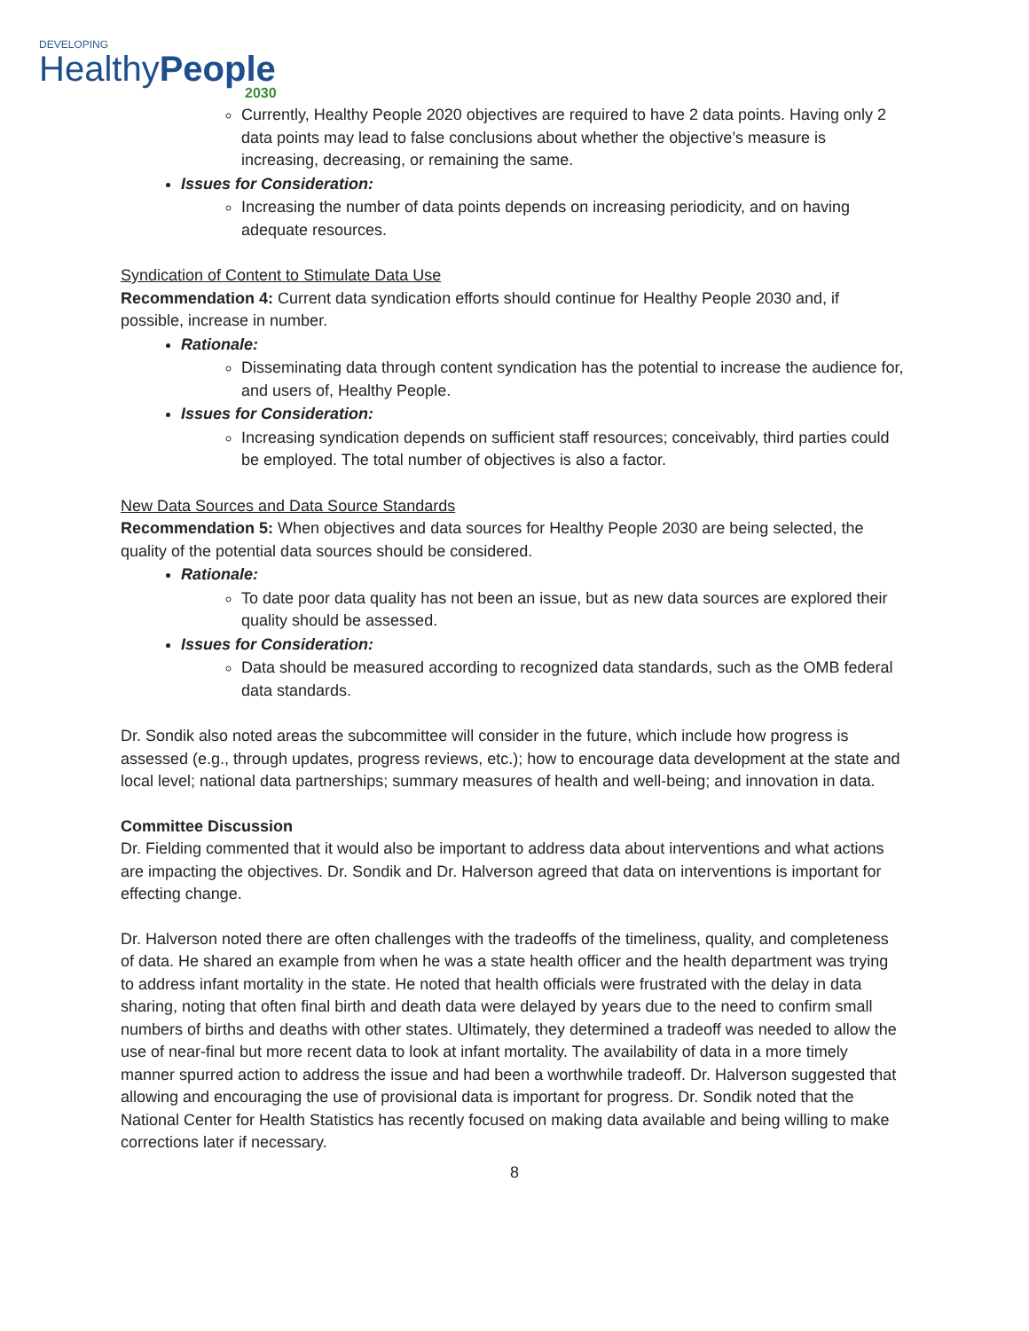DEVELOPING
HealthyPeople
2030
Currently, Healthy People 2020 objectives are required to have 2 data points. Having only 2 data points may lead to false conclusions about whether the objective’s measure is increasing, decreasing, or remaining the same.
Issues for Consideration:
Increasing the number of data points depends on increasing periodicity, and on having adequate resources.
Syndication of Content to Stimulate Data Use
Recommendation 4: Current data syndication efforts should continue for Healthy People 2030 and, if possible, increase in number.
Rationale:
Disseminating data through content syndication has the potential to increase the audience for, and users of, Healthy People.
Issues for Consideration:
Increasing syndication depends on sufficient staff resources; conceivably, third parties could be employed. The total number of objectives is also a factor.
New Data Sources and Data Source Standards
Recommendation 5: When objectives and data sources for Healthy People 2030 are being selected, the quality of the potential data sources should be considered.
Rationale:
To date poor data quality has not been an issue, but as new data sources are explored their quality should be assessed.
Issues for Consideration:
Data should be measured according to recognized data standards, such as the OMB federal data standards.
Dr. Sondik also noted areas the subcommittee will consider in the future, which include how progress is assessed (e.g., through updates, progress reviews, etc.); how to encourage data development at the state and local level; national data partnerships; summary measures of health and well-being; and innovation in data.
Committee Discussion
Dr. Fielding commented that it would also be important to address data about interventions and what actions are impacting the objectives. Dr. Sondik and Dr. Halverson agreed that data on interventions is important for effecting change.
Dr. Halverson noted there are often challenges with the tradeoffs of the timeliness, quality, and completeness of data. He shared an example from when he was a state health officer and the health department was trying to address infant mortality in the state. He noted that health officials were frustrated with the delay in data sharing, noting that often final birth and death data were delayed by years due to the need to confirm small numbers of births and deaths with other states. Ultimately, they determined a tradeoff was needed to allow the use of near-final but more recent data to look at infant mortality. The availability of data in a more timely manner spurred action to address the issue and had been a worthwhile tradeoff. Dr. Halverson suggested that allowing and encouraging the use of provisional data is important for progress. Dr. Sondik noted that the National Center for Health Statistics has recently focused on making data available and being willing to make corrections later if necessary.
8